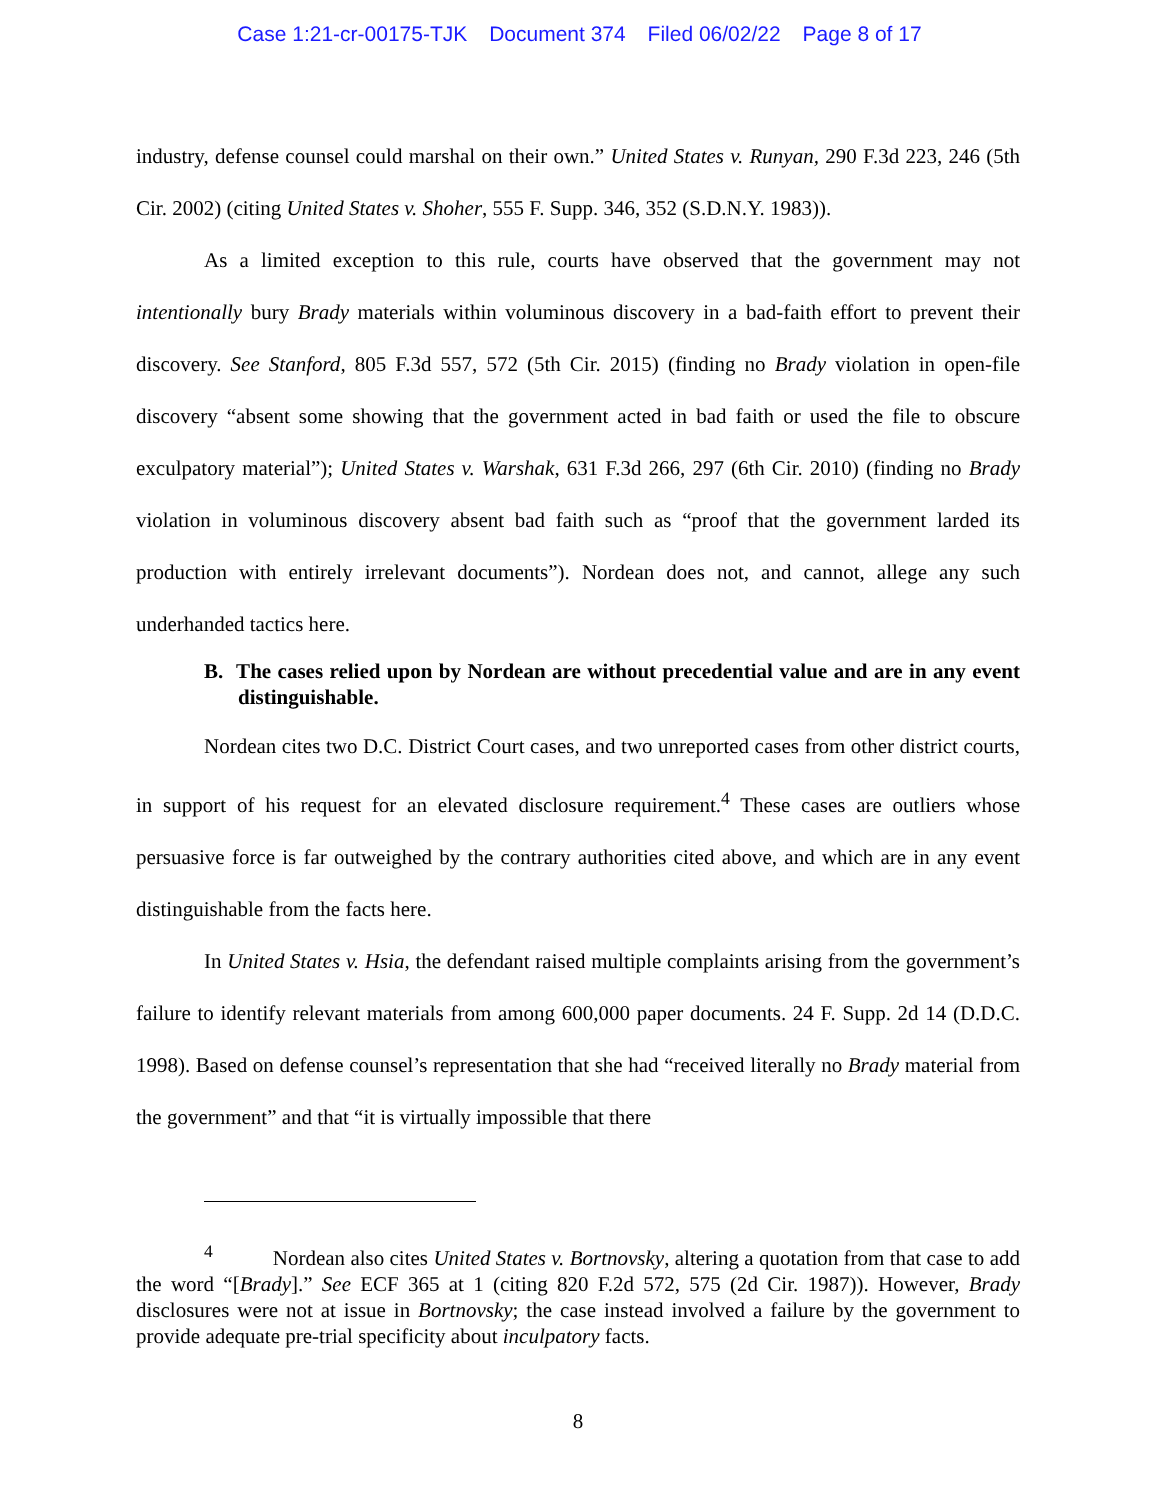Case 1:21-cr-00175-TJK Document 374 Filed 06/02/22 Page 8 of 17
industry, defense counsel could marshal on their own.” United States v. Runyan, 290 F.3d 223, 246 (5th Cir. 2002) (citing United States v. Shoher, 555 F. Supp. 346, 352 (S.D.N.Y. 1983)).
As a limited exception to this rule, courts have observed that the government may not intentionally bury Brady materials within voluminous discovery in a bad-faith effort to prevent their discovery. See Stanford, 805 F.3d 557, 572 (5th Cir. 2015) (finding no Brady violation in open-file discovery “absent some showing that the government acted in bad faith or used the file to obscure exculpatory material”); United States v. Warshak, 631 F.3d 266, 297 (6th Cir. 2010) (finding no Brady violation in voluminous discovery absent bad faith such as “proof that the government larded its production with entirely irrelevant documents”). Nordean does not, and cannot, allege any such underhanded tactics here.
B. The cases relied upon by Nordean are without precedential value and are in any event distinguishable.
Nordean cites two D.C. District Court cases, and two unreported cases from other district courts, in support of his request for an elevated disclosure requirement.<sup>4</sup> These cases are outliers whose persuasive force is far outweighed by the contrary authorities cited above, and which are in any event distinguishable from the facts here.
In United States v. Hsia, the defendant raised multiple complaints arising from the government’s failure to identify relevant materials from among 600,000 paper documents. 24 F. Supp. 2d 14 (D.D.C. 1998). Based on defense counsel’s representation that she had “received literally no Brady material from the government” and that “it is virtually impossible that there
<sup>4</sup> Nordean also cites United States v. Bortnovsky, altering a quotation from that case to add the word “[Brady].” See ECF 365 at 1 (citing 820 F.2d 572, 575 (2d Cir. 1987)). However, Brady disclosures were not at issue in Bortnovsky; the case instead involved a failure by the government to provide adequate pre-trial specificity about inculpatory facts.
8